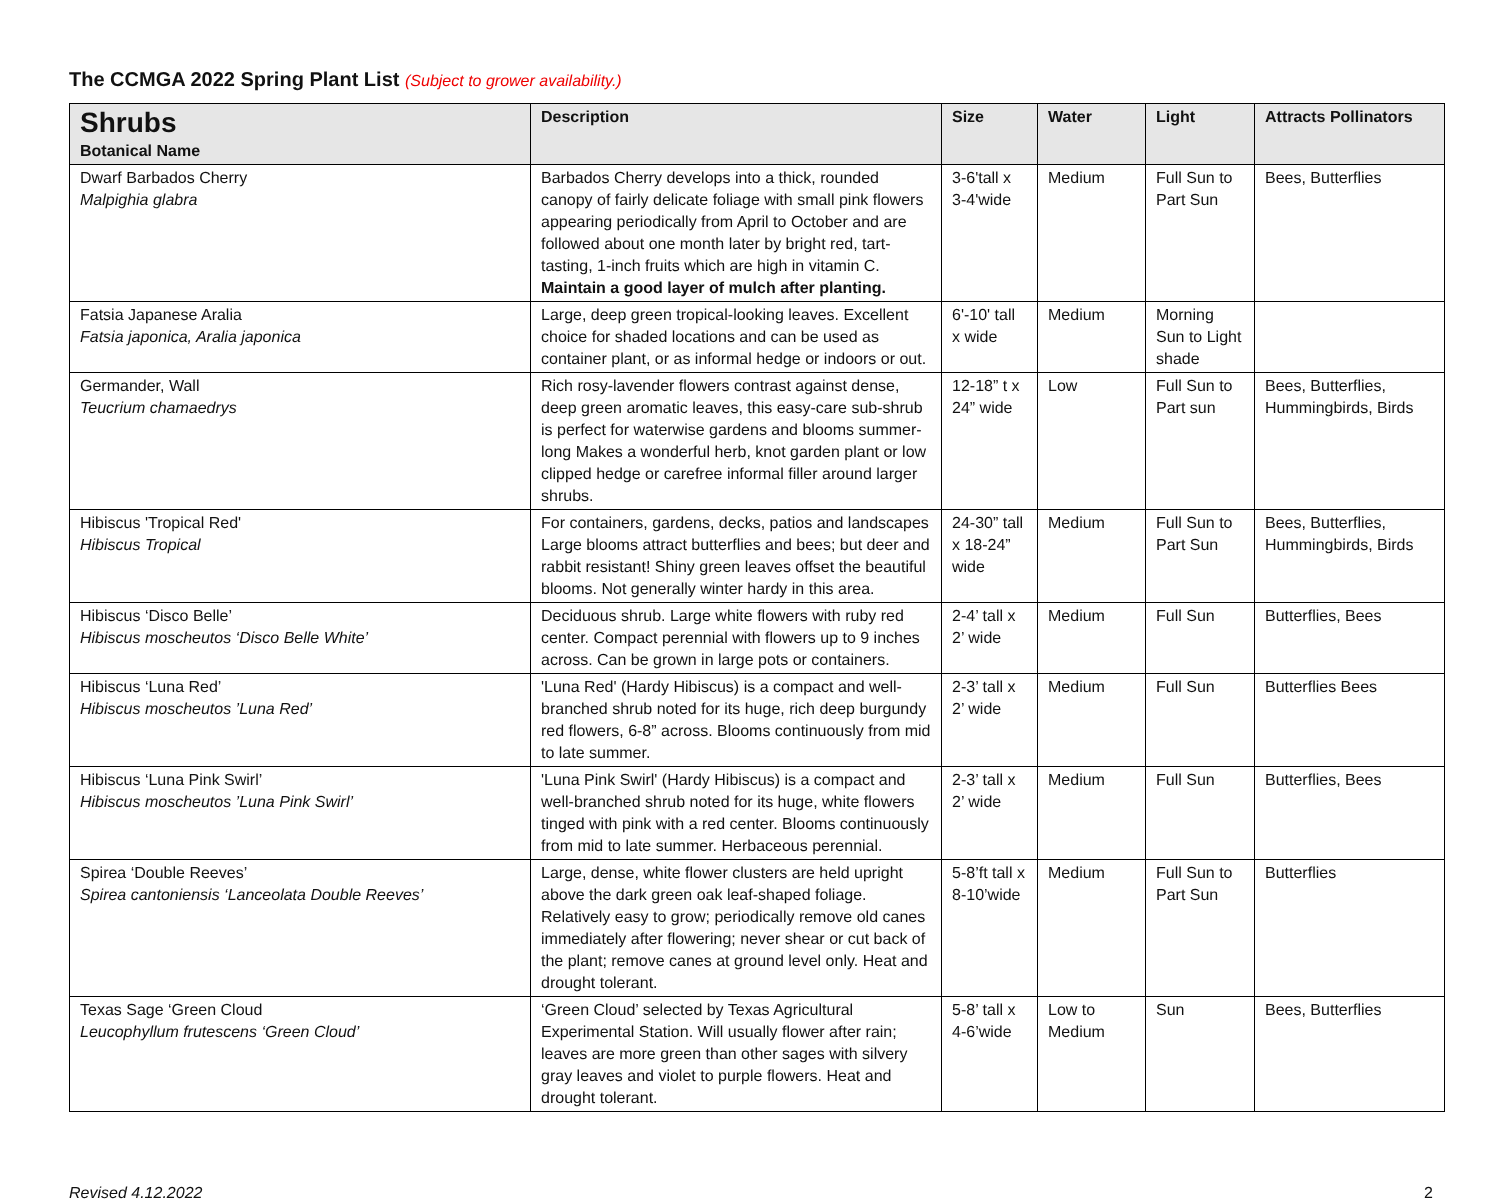The CCMGA 2022 Spring Plant List (Subject to grower availability.)
| Shrubs Botanical Name | Description | Size | Water | Light | Attracts Pollinators |
| --- | --- | --- | --- | --- | --- |
| Dwarf Barbados Cherry Malpighia glabra | Barbados Cherry develops into a thick, rounded canopy of fairly delicate foliage with small pink flowers appearing periodically from April to October and are followed about one month later by bright red, tart-tasting, 1-inch fruits which are high in vitamin C. Maintain a good layer of mulch after planting. | 3-6'tall x 3-4'wide | Medium | Full Sun to Part Sun | Bees, Butterflies |
| Fatsia Japanese Aralia Fatsia japonica, Aralia japonica | Large, deep green tropical-looking leaves. Excellent choice for shaded locations and can be used as container plant, or as informal hedge or indoors or out. | 6'-10' tall x wide | Medium | Morning Sun to Light shade | |
| Germander, Wall Teucrium chamaedrys | Rich rosy-lavender flowers contrast against dense, deep green aromatic leaves, this easy-care sub-shrub is perfect for waterwise gardens and blooms summer-long Makes a wonderful herb, knot garden plant or low clipped hedge or carefree informal filler around larger shrubs. | 12-18” t x 24” wide | Low | Full Sun to Part sun | Bees, Butterflies, Hummingbirds, Birds |
| Hibiscus 'Tropical Red' Hibiscus Tropical | For containers, gardens, decks, patios and landscapes Large blooms attract butterflies and bees; but deer and rabbit resistant! Shiny green leaves offset the beautiful blooms. Not generally winter hardy in this area. | 24-30” tall x 18-24” wide | Medium | Full Sun to Part Sun | Bees, Butterflies, Hummingbirds, Birds |
| Hibiscus ‘Disco Belle’ Hibiscus moscheutos ‘Disco Belle White’ | Deciduous shrub. Large white flowers with ruby red center. Compact perennial with flowers up to 9 inches across. Can be grown in large pots or containers. | 2-4’ tall x 2’ wide | Medium | Full Sun | Butterflies, Bees |
| Hibiscus ‘Luna Red’ Hibiscus moscheutos ’Luna Red’ | 'Luna Red' (Hardy Hibiscus) is a compact and well-branched shrub noted for its huge, rich deep burgundy red flowers, 6-8” across. Blooms continuously from mid to late summer. | 2-3’ tall x 2’ wide | Medium | Full Sun | Butterflies Bees |
| Hibiscus ‘Luna Pink Swirl’ Hibiscus moscheutos ’Luna Pink Swirl’ | 'Luna Pink Swirl' (Hardy Hibiscus) is a compact and well-branched shrub noted for its huge, white flowers tinged with pink with a red center. Blooms continuously from mid to late summer. Herbaceous perennial. | 2-3’ tall x 2’ wide | Medium | Full Sun | Butterflies, Bees |
| Spirea ‘Double Reeves’ Spirea cantoniensis ‘Lanceolata Double Reeves’ | Large, dense, white flower clusters are held upright above the dark green oak leaf-shaped foliage. Relatively easy to grow; periodically remove old canes immediately after flowering; never shear or cut back of the plant; remove canes at ground level only. Heat and drought tolerant. | 5-8’ft tall x 8-10’wide | Medium | Full Sun to Part Sun | Butterflies |
| Texas Sage ‘Green Cloud Leucophyllum frutescens ‘Green Cloud’ | ‘Green Cloud’ selected by Texas Agricultural Experimental Station. Will usually flower after rain; leaves are more green than other sages with silvery gray leaves and violet to purple flowers. Heat and drought tolerant. | 5-8’ tall x 4-6’wide | Low to Medium | Sun | Bees, Butterflies |
Revised 4.12.2022 2